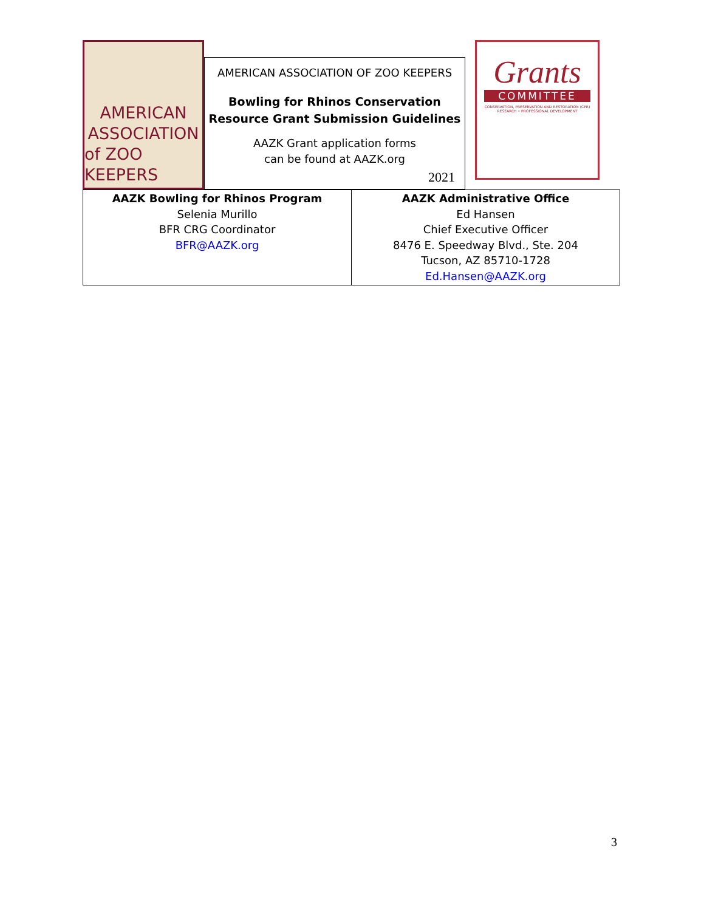AMERICAN
ASSOCIATION
of ZOO KEEPERS
AMERICAN ASSOCIATION OF ZOO KEEPERS
Bowling for Rhinos Conservation Resource Grant Submission Guidelines
AAZK Grant application forms
can be found at AAZK.org
2021
Grants
COMMITTEE
CONSERVATION, PRESERVATION AND RESTORATION (CPR)
RESEARCH • PROFESSIONAL DEVELOPMENT
| AAZK Bowling for Rhinos Program Selenia Murillo BFR CRG Coordinator BFR@AAZK.org | AAZK Administrative Office Ed Hansen Chief Executive Officer 8476 E. Speedway Blvd., Ste. 204 Tucson, AZ 85710-1728 Ed.Hansen@AAZK.org |
3